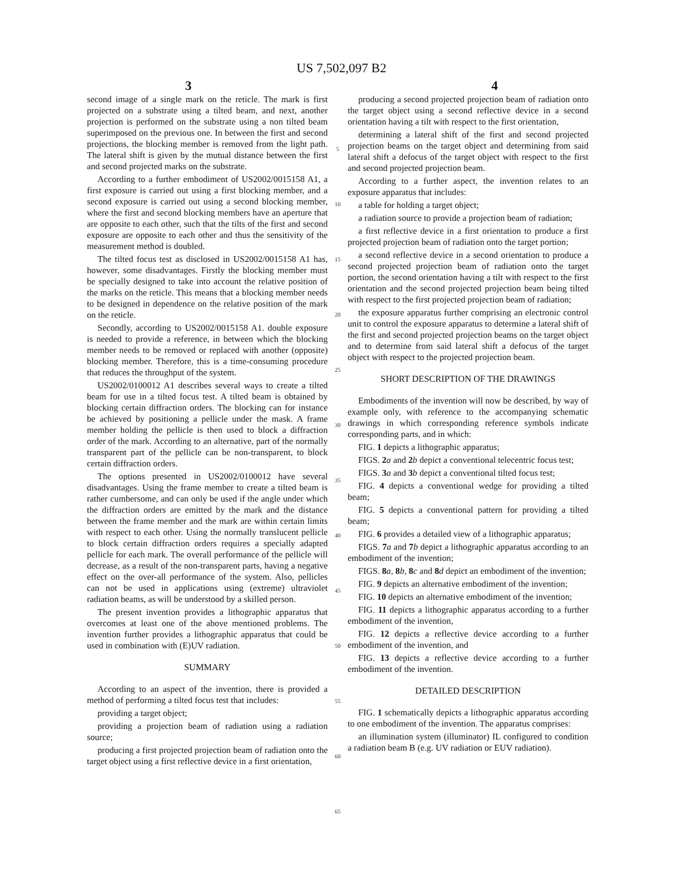US 7,502,097 B2
3 4
second image of a single mark on the reticle. The mark is first projected on a substrate using a tilted beam, and next, another projection is performed on the substrate using a non tilted beam superimposed on the previous one. In between the first and second projections, the blocking member is removed from the light path. The lateral shift is given by the mutual distance between the first and second projected marks on the substrate.
According to a further embodiment of US2002/0015158 A1, a first exposure is carried out using a first blocking member, and a second exposure is carried out using a second blocking member, where the first and second blocking members have an aperture that are opposite to each other, such that the tilts of the first and second exposure are opposite to each other and thus the sensitivity of the measurement method is doubled.
The tilted focus test as disclosed in US2002/0015158 A1 has, however, some disadvantages. Firstly the blocking member must be specially designed to take into account the relative position of the marks on the reticle. This means that a blocking member needs to be designed in dependence on the relative position of the mark on the reticle.
Secondly, according to US2002/0015158 A1. double exposure is needed to provide a reference, in between which the blocking member needs to be removed or replaced with another (opposite) blocking member. Therefore, this is a time-consuming procedure that reduces the throughput of the system.
US2002/0100012 A1 describes several ways to create a tilted beam for use in a tilted focus test. A tilted beam is obtained by blocking certain diffraction orders. The blocking can for instance be achieved by positioning a pellicle under the mask. A frame member holding the pellicle is then used to block a diffraction order of the mark. According to an alternative, part of the normally transparent part of the pellicle can be non-transparent, to block certain diffraction orders.
The options presented in US2002/0100012 have several disadvantages. Using the frame member to create a tilted beam is rather cumbersome, and can only be used if the angle under which the diffraction orders are emitted by the mark and the distance between the frame member and the mark are within certain limits with respect to each other. Using the normally translucent pellicle to block certain diffraction orders requires a specially adapted pellicle for each mark. The overall performance of the pellicle will decrease, as a result of the non-transparent parts, having a negative effect on the over-all performance of the system. Also, pellicles can not be used in applications using (extreme) ultraviolet radiation beams, as will be understood by a skilled person.
The present invention provides a lithographic apparatus that overcomes at least one of the above mentioned problems. The invention further provides a lithographic apparatus that could be used in combination with (E)UV radiation.
SUMMARY
According to an aspect of the invention, there is provided a method of performing a tilted focus test that includes:
providing a target object;
providing a projection beam of radiation using a radiation source;
producing a first projected projection beam of radiation onto the target object using a first reflective device in a first orientation,
5
10
15
20
25
30
35
40
45
50
55
60
65
producing a second projected projection beam of radiation onto the target object using a second reflective device in a second orientation having a tilt with respect to the first orientation,
determining a lateral shift of the first and second projected projection beams on the target object and determining from said lateral shift a defocus of the target object with respect to the first and second projected projection beam.
According to a further aspect, the invention relates to an exposure apparatus that includes:
a table for holding a target object;
a radiation source to provide a projection beam of radiation;
a first reflective device in a first orientation to produce a first projected projection beam of radiation onto the target portion;
a second reflective device in a second orientation to produce a second projected projection beam of radiation onto the target portion, the second orientation having a tilt with respect to the first orientation and the second projected projection beam being tilted with respect to the first projected projection beam of radiation;
the exposure apparatus further comprising an electronic control unit to control the exposure apparatus to determine a lateral shift of the first and second projected projection beams on the target object and to determine from said lateral shift a defocus of the target object with respect to the projected projection beam.
SHORT DESCRIPTION OF THE DRAWINGS
Embodiments of the invention will now be described, by way of example only, with reference to the accompanying schematic drawings in which corresponding reference symbols indicate corresponding parts, and in which:
FIG. 1 depicts a lithographic apparatus;
FIGS. 2 a and 2 b depict a conventional telecentric focus test;
FIGS. 3 a and 3 b depict a conventional tilted focus test;
FIG. 4 depicts a conventional wedge for providing a tilted beam;
FIG. 5 depicts a conventional pattern for providing a tilted beam;
FIG. 6 provides a detailed view of a lithographic apparatus;
FIGS. 7 a and 7 b depict a lithographic apparatus according to an embodiment of the invention;
FIGS. 8 a, 8 b, 8 c and 8 d depict an embodiment of the invention;
FIG. 9 depicts an alternative embodiment of the invention;
FIG. 10 depicts an alternative embodiment of the invention;
FIG. 11 depicts a lithographic apparatus according to a further embodiment of the invention,
FIG. 12 depicts a reflective device according to a further embodiment of the invention, and
FIG. 13 depicts a reflective device according to a further embodiment of the invention.
DETAILED DESCRIPTION
FIG. 1 schematically depicts a lithographic apparatus according to one embodiment of the invention. The apparatus comprises:
an illumination system (illuminator) IL configured to condition a radiation beam B (e.g. UV radiation or EUV radiation).